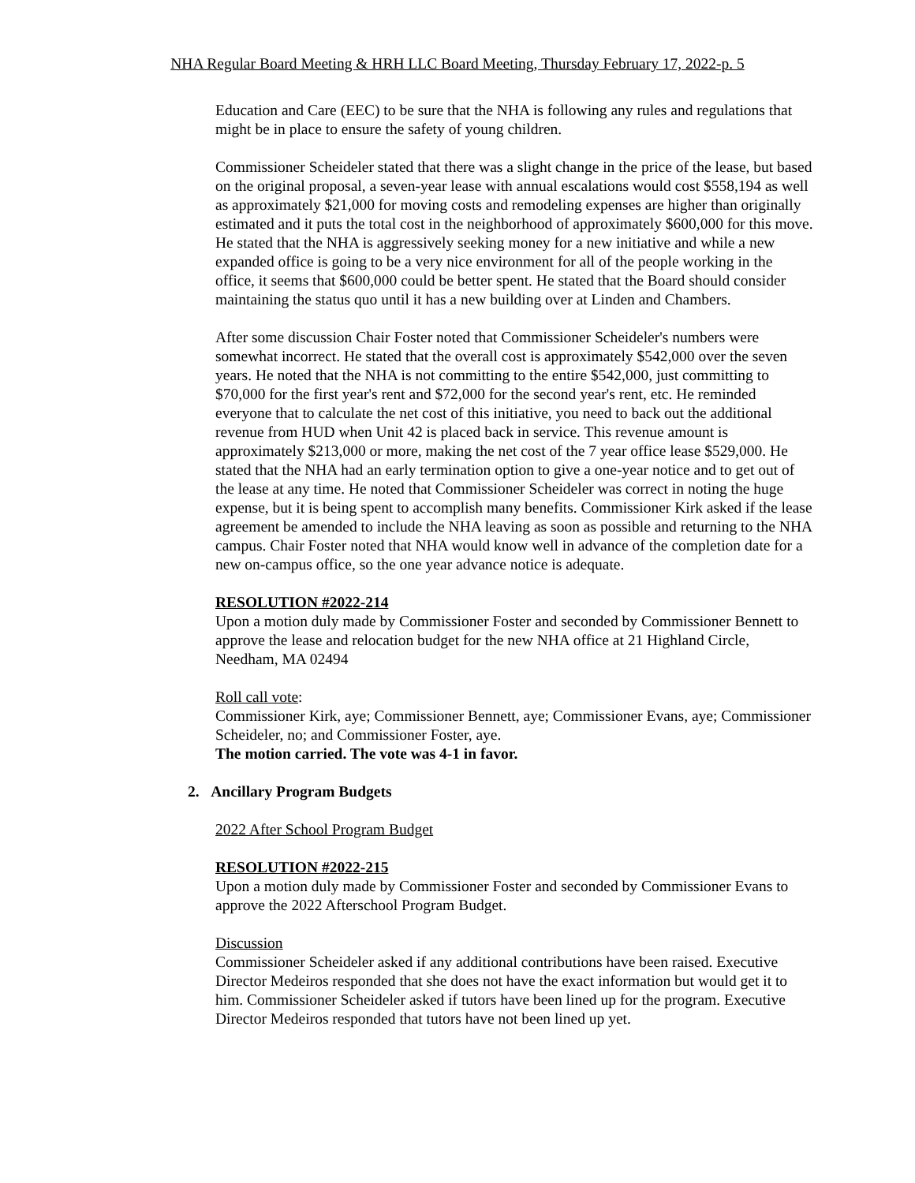NHA Regular Board Meeting & HRH LLC Board Meeting, Thursday February 17, 2022-p. 5
Education and Care (EEC) to be sure that the NHA is following any rules and regulations that might be in place to ensure the safety of young children.
Commissioner Scheideler stated that there was a slight change in the price of the lease, but based on the original proposal, a seven-year lease with annual escalations would cost $558,194 as well as approximately $21,000 for moving costs and remodeling expenses are higher than originally estimated and it puts the total cost in the neighborhood of approximately $600,000 for this move. He stated that the NHA is aggressively seeking money for a new initiative and while a new expanded office is going to be a very nice environment for all of the people working in the office, it seems that $600,000 could be better spent. He stated that the Board should consider maintaining the status quo until it has a new building over at Linden and Chambers.
After some discussion Chair Foster noted that Commissioner Scheideler's numbers were somewhat incorrect. He stated that the overall cost is approximately $542,000 over the seven years. He noted that the NHA is not committing to the entire $542,000, just committing to $70,000 for the first year's rent and $72,000 for the second year's rent, etc. He reminded everyone that to calculate the net cost of this initiative, you need to back out the additional revenue from HUD when Unit 42 is placed back in service. This revenue amount is approximately $213,000 or more, making the net cost of the 7 year office lease $529,000. He stated that the NHA had an early termination option to give a one-year notice and to get out of the lease at any time. He noted that Commissioner Scheideler was correct in noting the huge expense, but it is being spent to accomplish many benefits. Commissioner Kirk asked if the lease agreement be amended to include the NHA leaving as soon as possible and returning to the NHA campus. Chair Foster noted that NHA would know well in advance of the completion date for a new on-campus office, so the one year advance notice is adequate.
RESOLUTION #2022-214
Upon a motion duly made by Commissioner Foster and seconded by Commissioner Bennett to approve the lease and relocation budget for the new NHA office at 21 Highland Circle, Needham, MA 02494
Roll call vote:
Commissioner Kirk, aye; Commissioner Bennett, aye; Commissioner Evans, aye; Commissioner Scheideler, no; and Commissioner Foster, aye.
The motion carried. The vote was 4-1 in favor.
2. Ancillary Program Budgets
2022 After School Program Budget
RESOLUTION #2022-215
Upon a motion duly made by Commissioner Foster and seconded by Commissioner Evans to approve the 2022 Afterschool Program Budget.
Discussion
Commissioner Scheideler asked if any additional contributions have been raised. Executive Director Medeiros responded that she does not have the exact information but would get it to him. Commissioner Scheideler asked if tutors have been lined up for the program. Executive Director Medeiros responded that tutors have not been lined up yet.